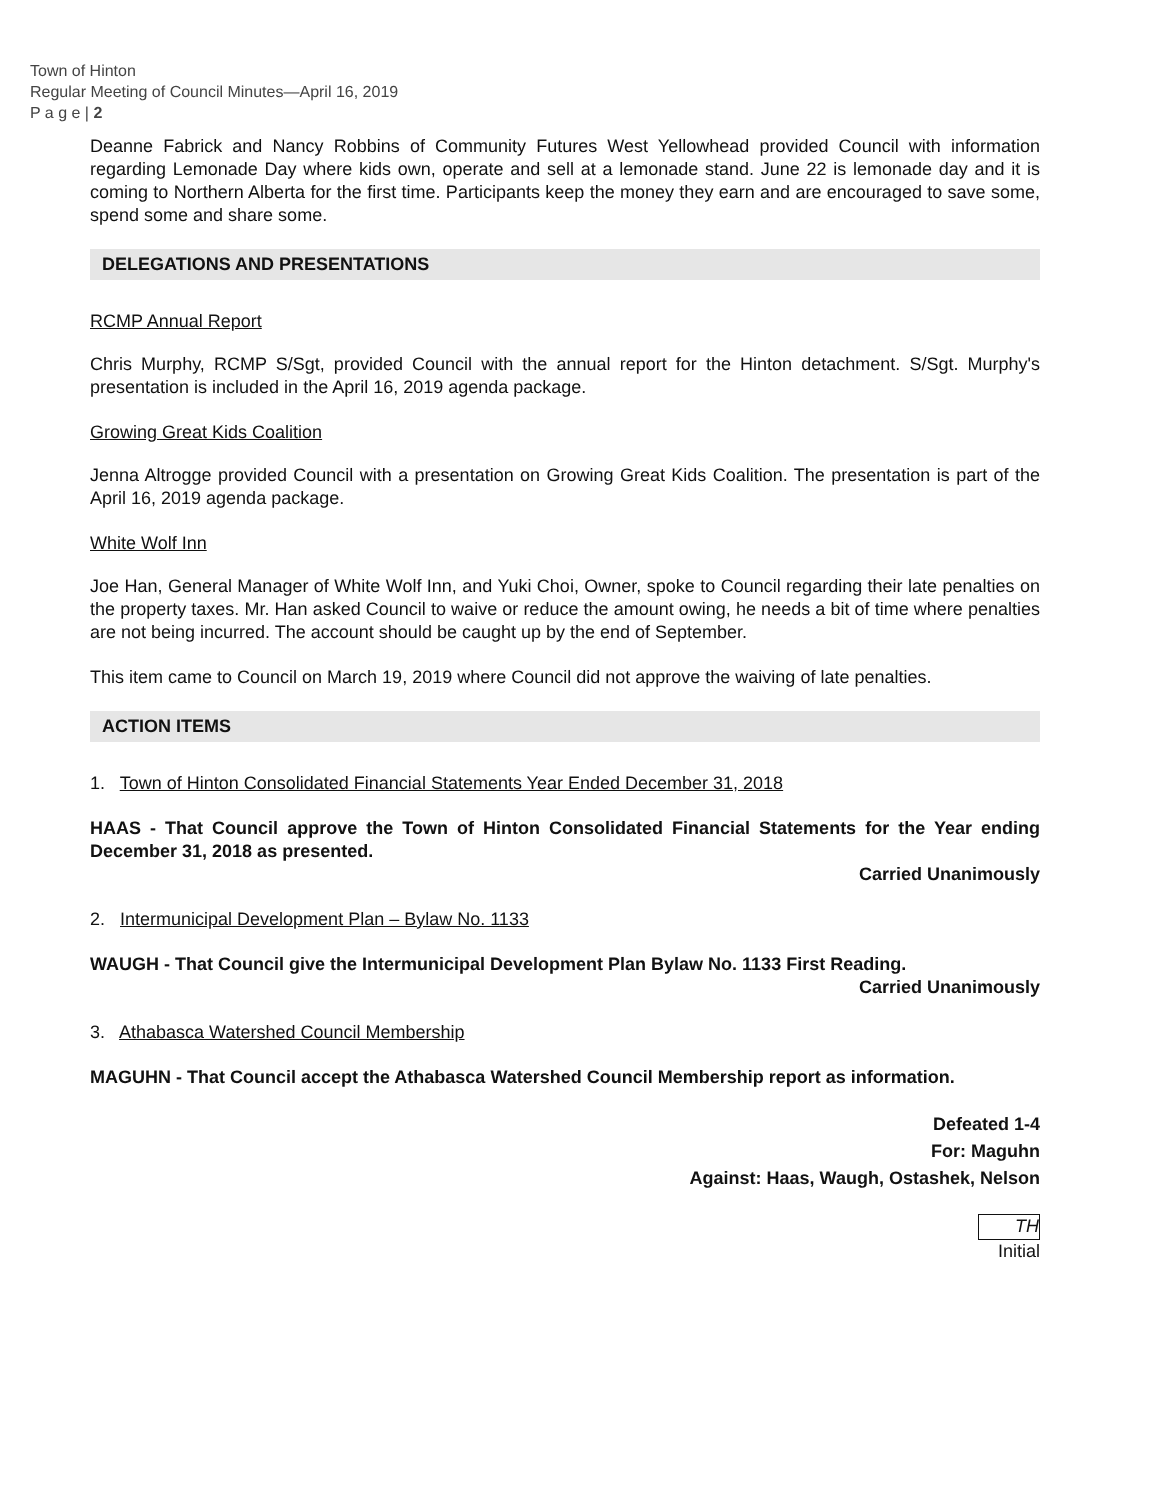Town of Hinton
Regular Meeting of Council Minutes—April 16, 2019
P a g e | 2
Deanne Fabrick and Nancy Robbins of Community Futures West Yellowhead provided Council with information regarding Lemonade Day where kids own, operate and sell at a lemonade stand. June 22 is lemonade day and it is coming to Northern Alberta for the first time. Participants keep the money they earn and are encouraged to save some, spend some and share some.
DELEGATIONS AND PRESENTATIONS
RCMP Annual Report
Chris Murphy, RCMP S/Sgt, provided Council with the annual report for the Hinton detachment. S/Sgt. Murphy's presentation is included in the April 16, 2019 agenda package.
Growing Great Kids Coalition
Jenna Altrogge provided Council with a presentation on Growing Great Kids Coalition. The presentation is part of the April 16, 2019 agenda package.
White Wolf Inn
Joe Han, General Manager of White Wolf Inn, and Yuki Choi, Owner, spoke to Council regarding their late penalties on the property taxes. Mr. Han asked Council to waive or reduce the amount owing, he needs a bit of time where penalties are not being incurred. The account should be caught up by the end of September.
This item came to Council on March 19, 2019 where Council did not approve the waiving of late penalties.
ACTION ITEMS
1. Town of Hinton Consolidated Financial Statements Year Ended December 31, 2018
HAAS - That Council approve the Town of Hinton Consolidated Financial Statements for the Year ending December 31, 2018 as presented.
Carried Unanimously
2. Intermunicipal Development Plan – Bylaw No. 1133
WAUGH - That Council give the Intermunicipal Development Plan Bylaw No. 1133 First Reading.
Carried Unanimously
3. Athabasca Watershed Council Membership
MAGUHN - That Council accept the Athabasca Watershed Council Membership report as information.
Defeated 1-4
For: Maguhn
Against: Haas, Waugh, Ostashek, Nelson
TH
Initial